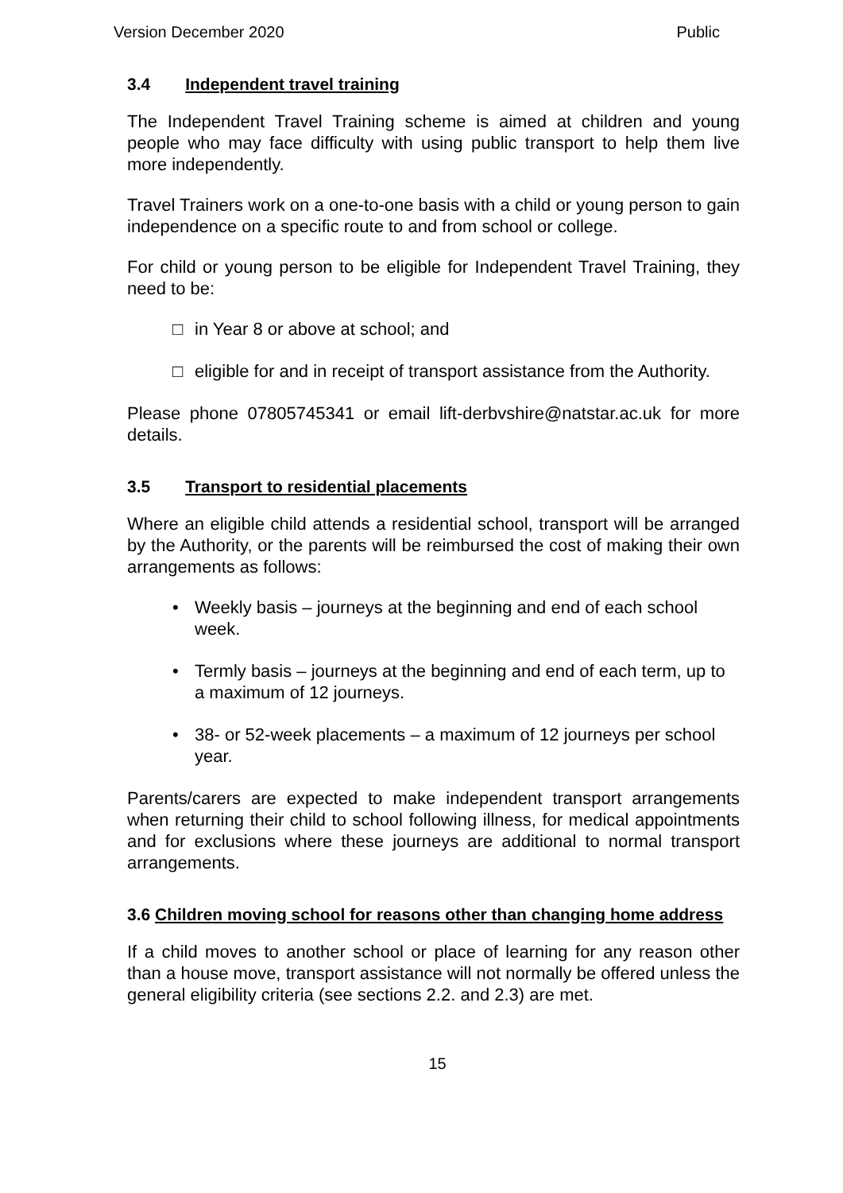Version December 2020 Public
3.4 Independent travel training
The Independent Travel Training scheme is aimed at children and young people who may face difficulty with using public transport to help them live more independently.
Travel Trainers work on a one-to-one basis with a child or young person to gain independence on a specific route to and from school or college.
For child or young person to be eligible for Independent Travel Training, they need to be:
□ in Year 8 or above at school; and
□ eligible for and in receipt of transport assistance from the Authority.
Please phone 07805745341 or email lift-derbvshire@natstar.ac.uk for more details.
3.5 Transport to residential placements
Where an eligible child attends a residential school, transport will be arranged by the Authority, or the parents will be reimbursed the cost of making their own arrangements as follows:
• Weekly basis – journeys at the beginning and end of each school week.
• Termly basis – journeys at the beginning and end of each term, up to a maximum of 12 journeys.
• 38- or 52-week placements – a maximum of 12 journeys per school year.
Parents/carers are expected to make independent transport arrangements when returning their child to school following illness, for medical appointments and for exclusions where these journeys are additional to normal transport arrangements.
3.6 Children moving school for reasons other than changing home address
If a child moves to another school or place of learning for any reason other than a house move, transport assistance will not normally be offered unless the general eligibility criteria (see sections 2.2. and 2.3) are met.
15